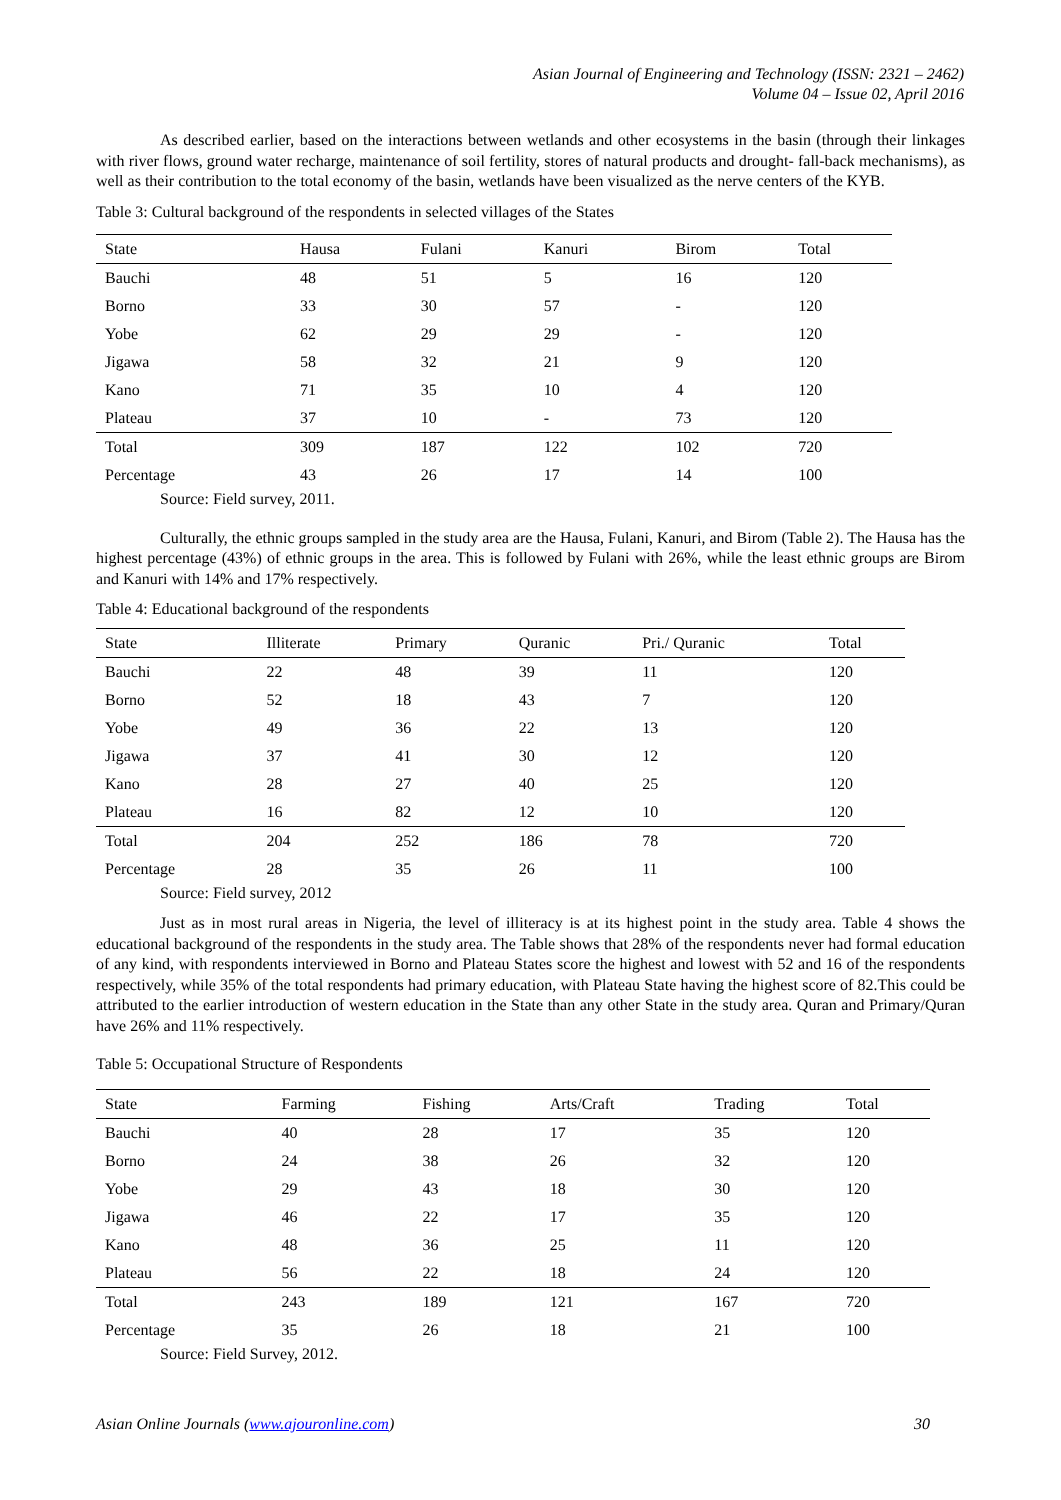Asian Journal of Engineering and Technology (ISSN: 2321 – 2462)
Volume 04 – Issue 02, April 2016
As described earlier, based on the interactions between wetlands and other ecosystems in the basin (through their linkages with river flows, ground water recharge, maintenance of soil fertility, stores of natural products and drought- fall-back mechanisms), as well as their contribution to the total economy of the basin, wetlands have been visualized as the nerve centers of the KYB.
Table 3: Cultural background of the respondents in selected villages of the States
| State | Hausa | Fulani | Kanuri | Birom | Total |
| --- | --- | --- | --- | --- | --- |
| Bauchi | 48 | 51 | 5 | 16 | 120 |
| Borno | 33 | 30 | 57 | - | 120 |
| Yobe | 62 | 29 | 29 | - | 120 |
| Jigawa | 58 | 32 | 21 | 9 | 120 |
| Kano | 71 | 35 | 10 | 4 | 120 |
| Plateau | 37 | 10 | - | 73 | 120 |
| Total | 309 | 187 | 122 | 102 | 720 |
| Percentage | 43 | 26 | 17 | 14 | 100 |
Source: Field survey, 2011.
Culturally, the ethnic groups sampled in the study area are the Hausa, Fulani, Kanuri, and Birom (Table 2). The Hausa has the highest percentage (43%) of ethnic groups in the area. This is followed by Fulani with 26%, while the least ethnic groups are Birom and Kanuri with 14% and 17% respectively.
Table 4: Educational background of the respondents
| State | Illiterate | Primary | Quranic | Pri./ Quranic | Total |
| --- | --- | --- | --- | --- | --- |
| Bauchi | 22 | 48 | 39 | 11 | 120 |
| Borno | 52 | 18 | 43 | 7 | 120 |
| Yobe | 49 | 36 | 22 | 13 | 120 |
| Jigawa | 37 | 41 | 30 | 12 | 120 |
| Kano | 28 | 27 | 40 | 25 | 120 |
| Plateau | 16 | 82 | 12 | 10 | 120 |
| Total | 204 | 252 | 186 | 78 | 720 |
| Percentage | 28 | 35 | 26 | 11 | 100 |
Source: Field survey, 2012
Just as in most rural areas in Nigeria, the level of illiteracy is at its highest point in the study area. Table 4 shows the educational background of the respondents in the study area. The Table shows that 28% of the respondents never had formal education of any kind, with respondents interviewed in Borno and Plateau States score the highest and lowest with 52 and 16 of the respondents respectively, while 35% of the total respondents had primary education, with Plateau State having the highest score of 82.This could be attributed to the earlier introduction of western education in the State than any other State in the study area. Quran and Primary/Quran have 26% and 11% respectively.
Table 5: Occupational Structure of Respondents
| State | Farming | Fishing | Arts/Craft | Trading | Total |
| --- | --- | --- | --- | --- | --- |
| Bauchi | 40 | 28 | 17 | 35 | 120 |
| Borno | 24 | 38 | 26 | 32 | 120 |
| Yobe | 29 | 43 | 18 | 30 | 120 |
| Jigawa | 46 | 22 | 17 | 35 | 120 |
| Kano | 48 | 36 | 25 | 11 | 120 |
| Plateau | 56 | 22 | 18 | 24 | 120 |
| Total | 243 | 189 | 121 | 167 | 720 |
| Percentage | 35 | 26 | 18 | 21 | 100 |
Source: Field Survey, 2012.
Asian Online Journals (www.ajouronline.com) 30